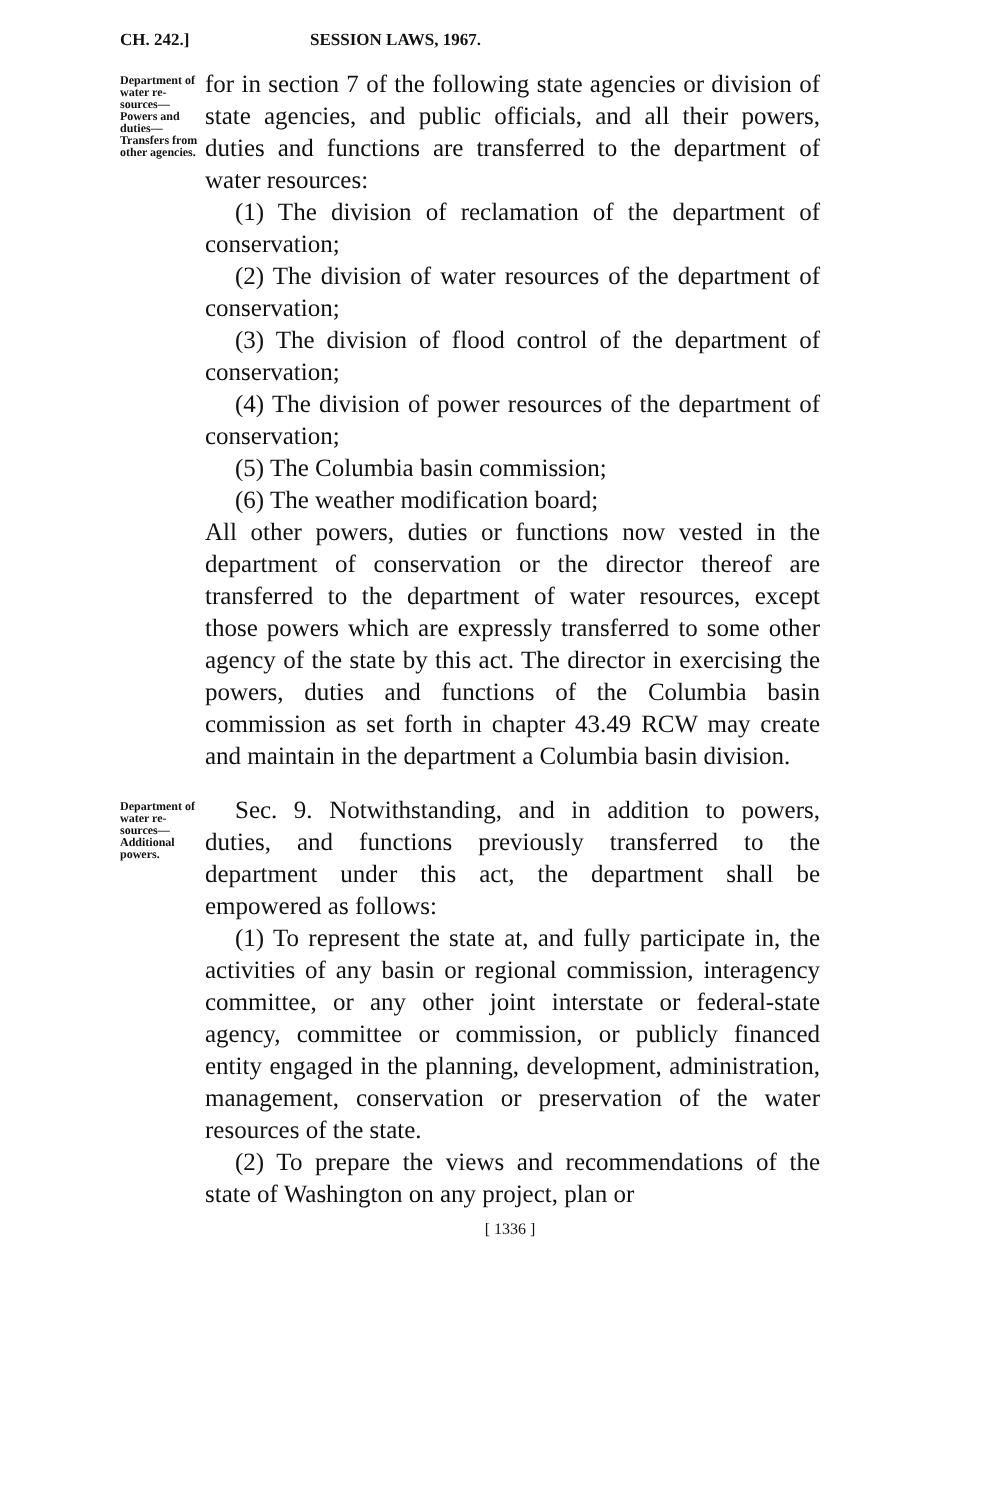CH. 242.] SESSION LAWS, 1967.
Department of water re-sources—Powers and duties—Transfers from other agencies.
for in section 7 of the following state agencies or division of state agencies, and public officials, and all their powers, duties and functions are transferred to the department of water resources:
(1) The division of reclamation of the department of conservation;
(2) The division of water resources of the department of conservation;
(3) The division of flood control of the department of conservation;
(4) The division of power resources of the department of conservation;
(5) The Columbia basin commission;
(6) The weather modification board;
All other powers, duties or functions now vested in the department of conservation or the director thereof are transferred to the department of water resources, except those powers which are expressly transferred to some other agency of the state by this act. The director in exercising the powers, duties and functions of the Columbia basin commission as set forth in chapter 43.49 RCW may create and maintain in the department a Columbia basin division.
Department of water re-sources—Additional powers.
Sec. 9. Notwithstanding, and in addition to powers, duties, and functions previously transferred to the department under this act, the department shall be empowered as follows:
(1) To represent the state at, and fully participate in, the activities of any basin or regional commission, interagency committee, or any other joint interstate or federal-state agency, committee or commission, or publicly financed entity engaged in the planning, development, administration, management, conservation or preservation of the water resources of the state.
(2) To prepare the views and recommendations of the state of Washington on any project, plan or
[ 1336 ]